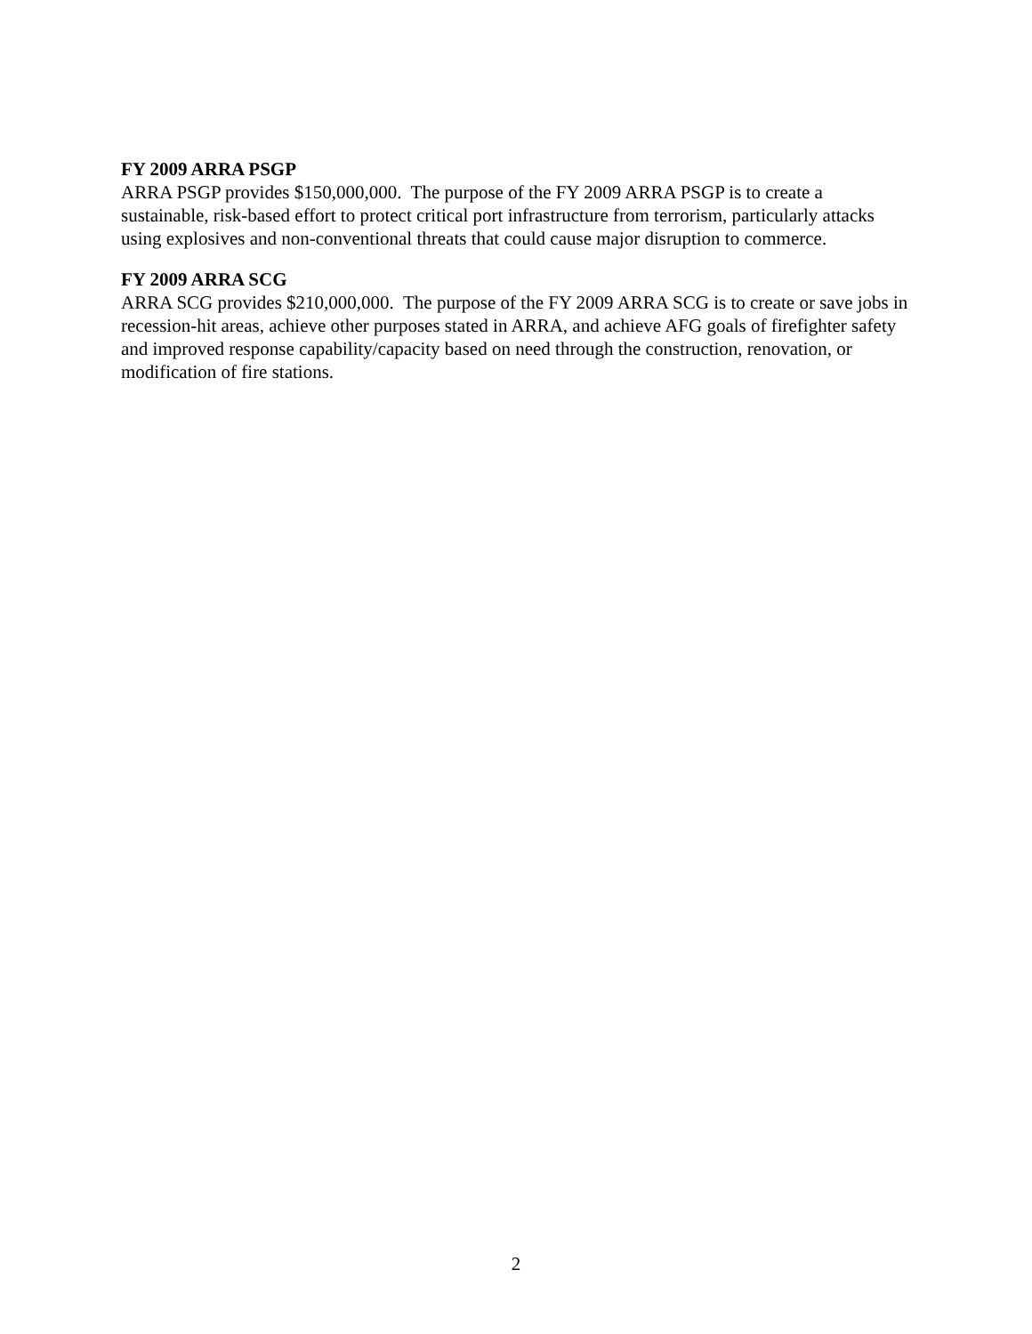FY 2009 ARRA PSGP
ARRA PSGP provides $150,000,000. The purpose of the FY 2009 ARRA PSGP is to create a sustainable, risk-based effort to protect critical port infrastructure from terrorism, particularly attacks using explosives and non-conventional threats that could cause major disruption to commerce.
FY 2009 ARRA SCG
ARRA SCG provides $210,000,000. The purpose of the FY 2009 ARRA SCG is to create or save jobs in recession-hit areas, achieve other purposes stated in ARRA, and achieve AFG goals of firefighter safety and improved response capability/capacity based on need through the construction, renovation, or modification of fire stations.
2